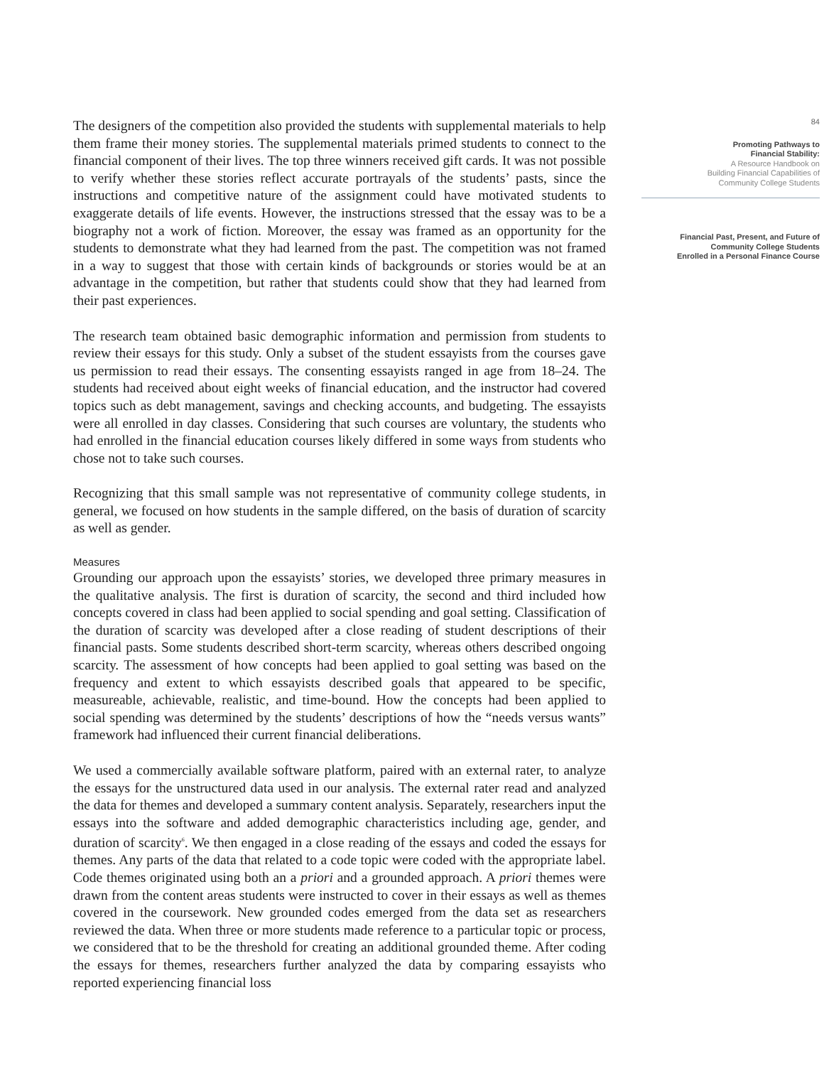The designers of the competition also provided the students with supplemental materials to help them frame their money stories. The supplemental materials primed students to connect to the financial component of their lives. The top three winners received gift cards. It was not possible to verify whether these stories reflect accurate portrayals of the students’ pasts, since the instructions and competitive nature of the assignment could have motivated students to exaggerate details of life events. However, the instructions stressed that the essay was to be a biography not a work of fiction. Moreover, the essay was framed as an opportunity for the students to demonstrate what they had learned from the past. The competition was not framed in a way to suggest that those with certain kinds of backgrounds or stories would be at an advantage in the competition, but rather that students could show that they had learned from their past experiences.
The research team obtained basic demographic information and permission from students to review their essays for this study. Only a subset of the student essayists from the courses gave us permission to read their essays. The consenting essayists ranged in age from 18–24. The students had received about eight weeks of financial education, and the instructor had covered topics such as debt management, savings and checking accounts, and budgeting. The essayists were all enrolled in day classes. Considering that such courses are voluntary, the students who had enrolled in the financial education courses likely differed in some ways from students who chose not to take such courses.
Recognizing that this small sample was not representative of community college students, in general, we focused on how students in the sample differed, on the basis of duration of scarcity as well as gender.
Measures
Grounding our approach upon the essayists’ stories, we developed three primary measures in the qualitative analysis. The first is duration of scarcity, the second and third included how concepts covered in class had been applied to social spending and goal setting. Classification of the duration of scarcity was developed after a close reading of student descriptions of their financial pasts. Some students described short-term scarcity, whereas others described ongoing scarcity. The assessment of how concepts had been applied to goal setting was based on the frequency and extent to which essayists described goals that appeared to be specific, measureable, achievable, realistic, and time-bound. How the concepts had been applied to social spending was determined by the students’ descriptions of how the “needs versus wants” framework had influenced their current financial deliberations.
We used a commercially available software platform, paired with an external rater, to analyze the essays for the unstructured data used in our analysis. The external rater read and analyzed the data for themes and developed a summary content analysis. Separately, researchers input the essays into the software and added demographic characteristics including age, gender, and duration of scarcity<sup>6</sup>. We then engaged in a close reading of the essays and coded the essays for themes. Any parts of the data that related to a code topic were coded with the appropriate label. Code themes originated using both an a priori and a grounded approach. A priori themes were drawn from the content areas students were instructed to cover in their essays as well as themes covered in the coursework. New grounded codes emerged from the data set as researchers reviewed the data. When three or more students made reference to a particular topic or process, we considered that to be the threshold for creating an additional grounded theme. After coding the essays for themes, researchers further analyzed the data by comparing essayists who reported experiencing financial loss
84
Promoting Pathways to
Financial Stability:
A Resource Handbook on
Building Financial Capabilities of
Community College Students
Financial Past, Present, and Future of
Community College Students
Enrolled in a Personal Finance Course